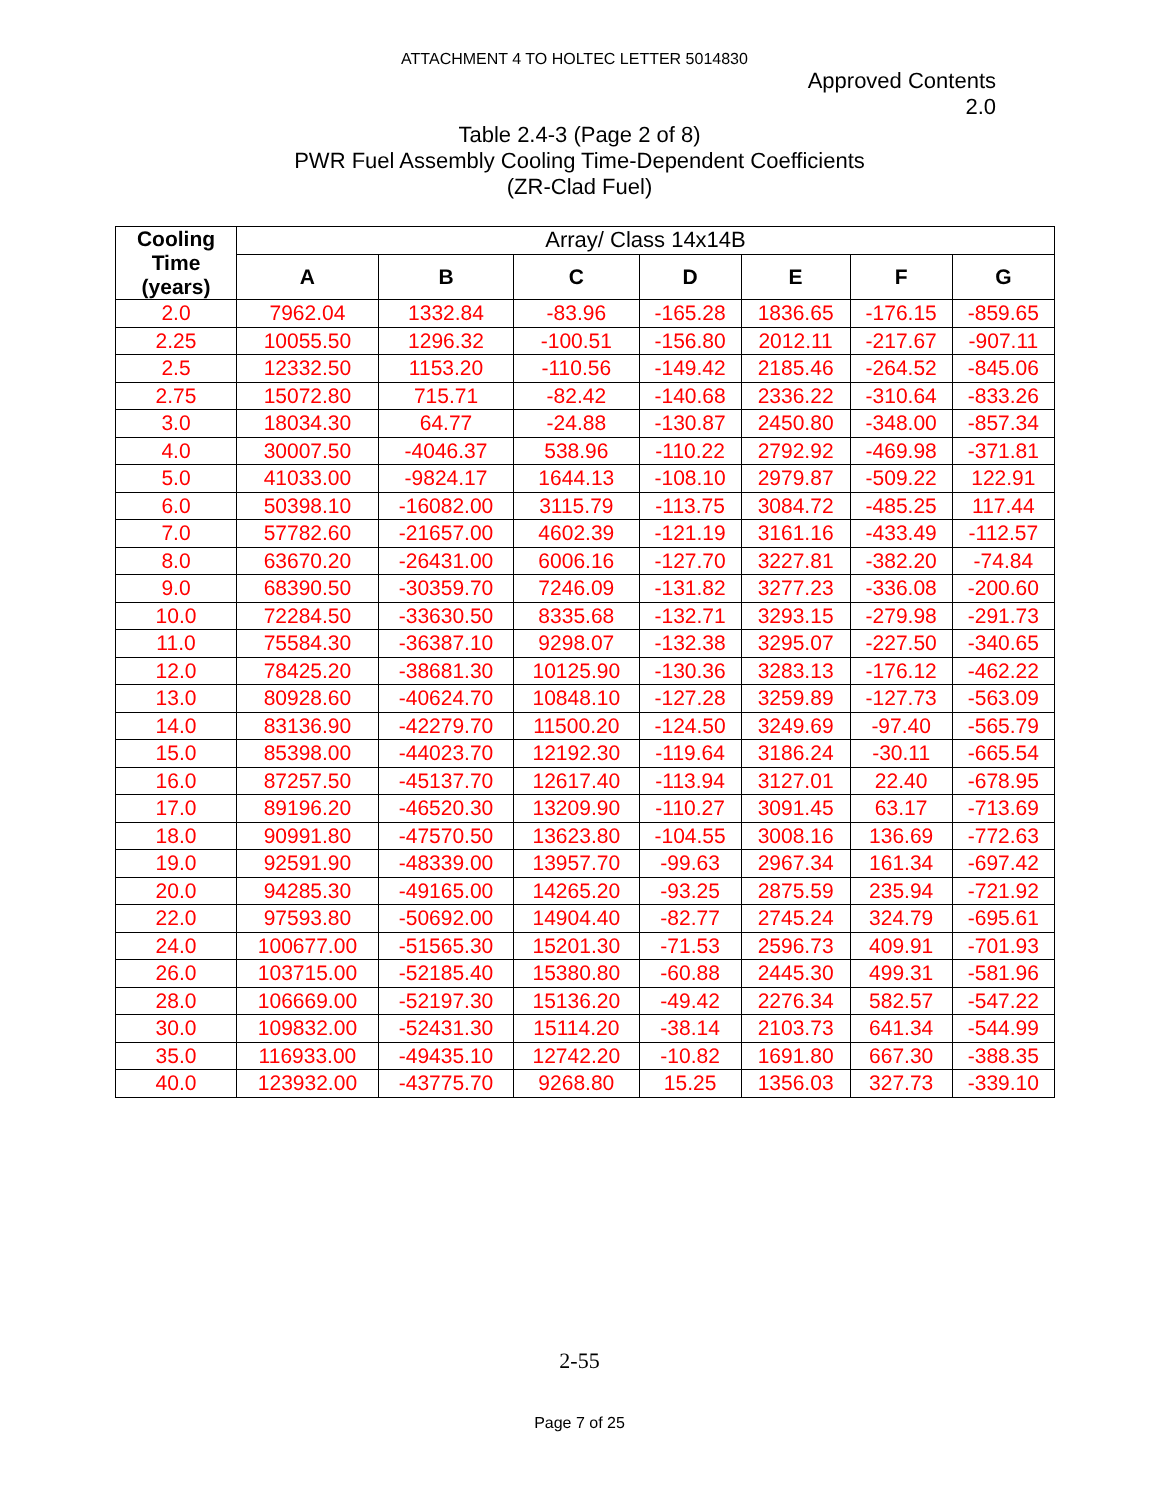ATTACHMENT 4 TO HOLTEC LETTER 5014830
Approved Contents
2.0
Table 2.4-3 (Page 2 of 8)
PWR Fuel Assembly Cooling Time-Dependent Coefficients
(ZR-Clad Fuel)
| Cooling Time (years) | Array/ Class 14x14B | | | | | | |
| --- | --- | --- | --- | --- | --- | --- | --- |
| | A | B | C | D | E | F | G |
| 2.0 | 7962.04 | 1332.84 | -83.96 | -165.28 | 1836.65 | -176.15 | -859.65 |
| 2.25 | 10055.50 | 1296.32 | -100.51 | -156.80 | 2012.11 | -217.67 | -907.11 |
| 2.5 | 12332.50 | 1153.20 | -110.56 | -149.42 | 2185.46 | -264.52 | -845.06 |
| 2.75 | 15072.80 | 715.71 | -82.42 | -140.68 | 2336.22 | -310.64 | -833.26 |
| 3.0 | 18034.30 | 64.77 | -24.88 | -130.87 | 2450.80 | -348.00 | -857.34 |
| 4.0 | 30007.50 | -4046.37 | 538.96 | -110.22 | 2792.92 | -469.98 | -371.81 |
| 5.0 | 41033.00 | -9824.17 | 1644.13 | -108.10 | 2979.87 | -509.22 | 122.91 |
| 6.0 | 50398.10 | -16082.00 | 3115.79 | -113.75 | 3084.72 | -485.25 | 117.44 |
| 7.0 | 57782.60 | -21657.00 | 4602.39 | -121.19 | 3161.16 | -433.49 | -112.57 |
| 8.0 | 63670.20 | -26431.00 | 6006.16 | -127.70 | 3227.81 | -382.20 | -74.84 |
| 9.0 | 68390.50 | -30359.70 | 7246.09 | -131.82 | 3277.23 | -336.08 | -200.60 |
| 10.0 | 72284.50 | -33630.50 | 8335.68 | -132.71 | 3293.15 | -279.98 | -291.73 |
| 11.0 | 75584.30 | -36387.10 | 9298.07 | -132.38 | 3295.07 | -227.50 | -340.65 |
| 12.0 | 78425.20 | -38681.30 | 10125.90 | -130.36 | 3283.13 | -176.12 | -462.22 |
| 13.0 | 80928.60 | -40624.70 | 10848.10 | -127.28 | 3259.89 | -127.73 | -563.09 |
| 14.0 | 83136.90 | -42279.70 | 11500.20 | -124.50 | 3249.69 | -97.40 | -565.79 |
| 15.0 | 85398.00 | -44023.70 | 12192.30 | -119.64 | 3186.24 | -30.11 | -665.54 |
| 16.0 | 87257.50 | -45137.70 | 12617.40 | -113.94 | 3127.01 | 22.40 | -678.95 |
| 17.0 | 89196.20 | -46520.30 | 13209.90 | -110.27 | 3091.45 | 63.17 | -713.69 |
| 18.0 | 90991.80 | -47570.50 | 13623.80 | -104.55 | 3008.16 | 136.69 | -772.63 |
| 19.0 | 92591.90 | -48339.00 | 13957.70 | -99.63 | 2967.34 | 161.34 | -697.42 |
| 20.0 | 94285.30 | -49165.00 | 14265.20 | -93.25 | 2875.59 | 235.94 | -721.92 |
| 22.0 | 97593.80 | -50692.00 | 14904.40 | -82.77 | 2745.24 | 324.79 | -695.61 |
| 24.0 | 100677.00 | -51565.30 | 15201.30 | -71.53 | 2596.73 | 409.91 | -701.93 |
| 26.0 | 103715.00 | -52185.40 | 15380.80 | -60.88 | 2445.30 | 499.31 | -581.96 |
| 28.0 | 106669.00 | -52197.30 | 15136.20 | -49.42 | 2276.34 | 582.57 | -547.22 |
| 30.0 | 109832.00 | -52431.30 | 15114.20 | -38.14 | 2103.73 | 641.34 | -544.99 |
| 35.0 | 116933.00 | -49435.10 | 12742.20 | -10.82 | 1691.80 | 667.30 | -388.35 |
| 40.0 | 123932.00 | -43775.70 | 9268.80 | 15.25 | 1356.03 | 327.73 | -339.10 |
2-55
Page 7 of 25